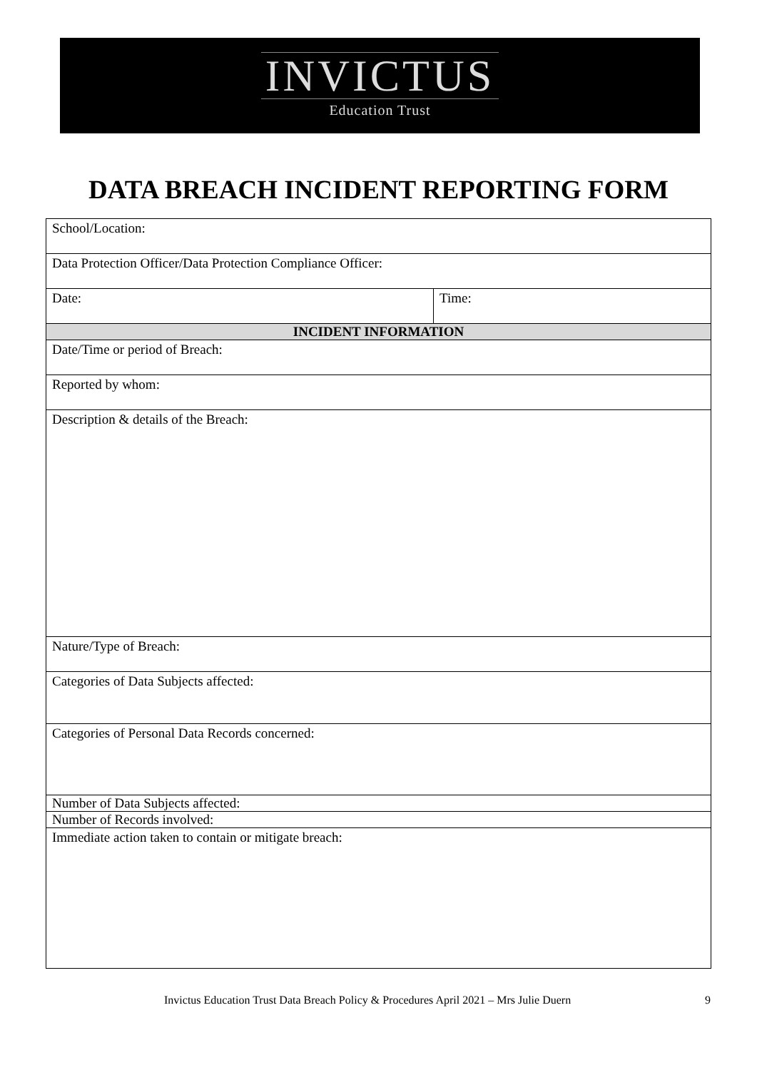INVICTUS
Education Trust
DATA BREACH INCIDENT REPORTING FORM
| School/Location: | |
| Data Protection Officer/Data Protection Compliance Officer: | |
| Date: | Time: |
| INCIDENT INFORMATION | |
| Date/Time or period of Breach: | |
| Reported by whom: | |
| Description & details of the Breach: | |
| Nature/Type of Breach: | |
| Categories of Data Subjects affected: | |
| Categories of Personal Data Records concerned: | |
| Number of Data Subjects affected: | |
| Number of Records involved: | |
| Immediate action taken to contain or mitigate breach: | |
Invictus Education Trust Data Breach Policy & Procedures April 2021 – Mrs Julie Duern 9